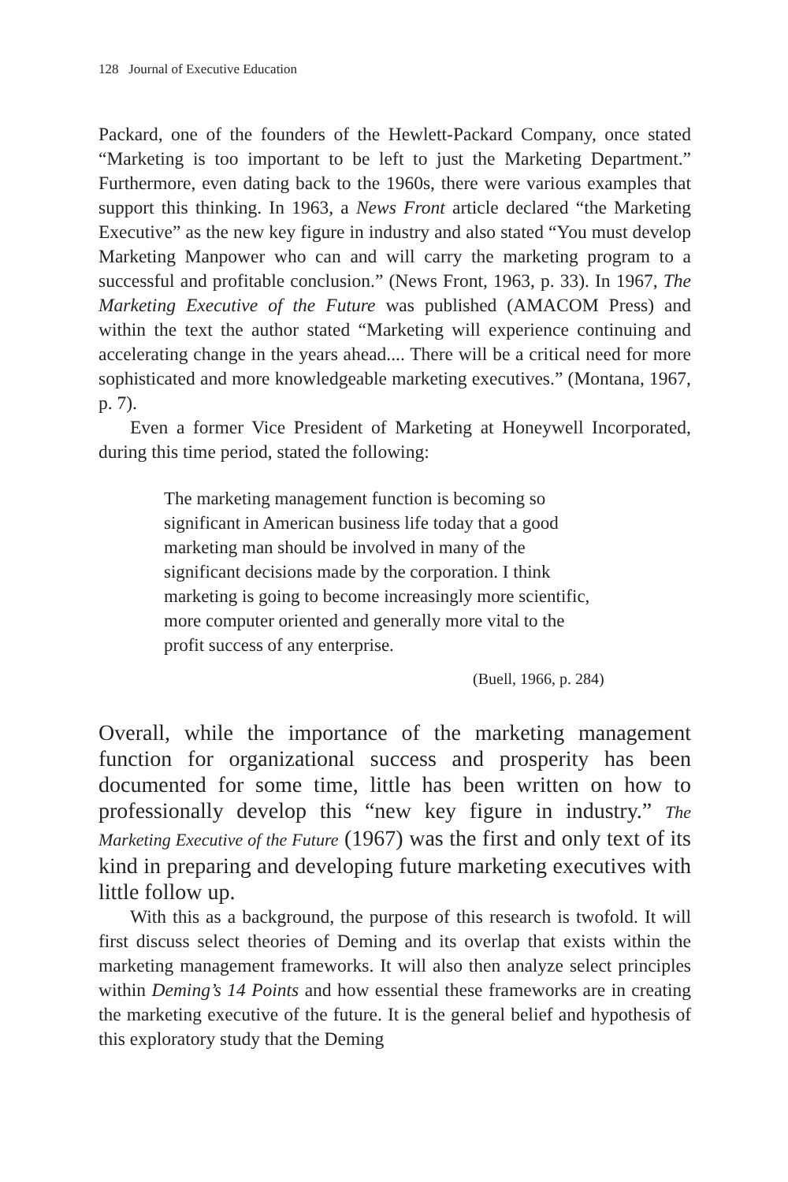128 Journal of Executive Education
Packard, one of the founders of the Hewlett-Packard Company, once stated “Marketing is too important to be left to just the Marketing Department.” Furthermore, even dating back to the 1960s, there were various examples that support this thinking. In 1963, a News Front article declared “the Marketing Executive” as the new key figure in industry and also stated “You must develop Marketing Manpower who can and will carry the marketing program to a successful and profitable conclusion.” (News Front, 1963, p. 33). In 1967, The Marketing Executive of the Future was published (AMACOM Press) and within the text the author stated “Marketing will experience continuing and accelerating change in the years ahead.... There will be a critical need for more sophisticated and more knowledgeable marketing executives.” (Montana, 1967, p. 7).
Even a former Vice President of Marketing at Honeywell Incorporated, during this time period, stated the following:
The marketing management function is becoming so significant in American business life today that a good marketing man should be involved in many of the significant decisions made by the corporation. I think marketing is going to become increasingly more scientific, more computer oriented and generally more vital to the profit success of any enterprise.
(Buell, 1966, p. 284)
Overall, while the importance of the marketing management function for organizational success and prosperity has been documented for some time, little has been written on how to professionally develop this “new key figure in industry.” The Marketing Executive of the Future (1967) was the first and only text of its kind in preparing and developing future marketing executives with little follow up.
With this as a background, the purpose of this research is twofold. It will first discuss select theories of Deming and its overlap that exists within the marketing management frameworks. It will also then analyze select principles within Deming’s 14 Points and how essential these frameworks are in creating the marketing executive of the future. It is the general belief and hypothesis of this exploratory study that the Deming